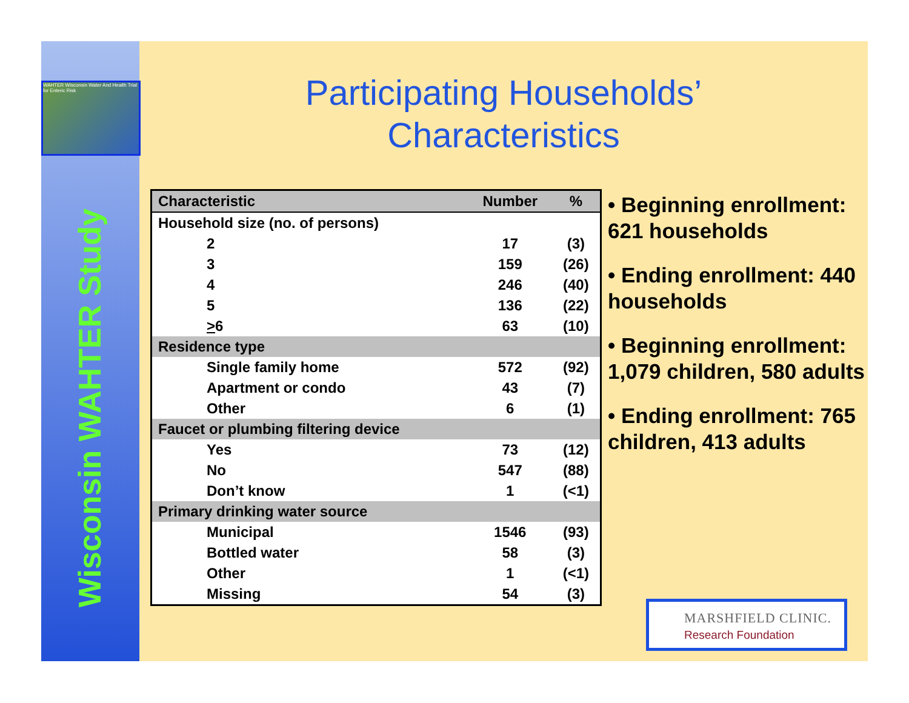WAHTER Wisconsin Water And Health Trial for Enteric Risk
Wisconsin WAHTER Study
Participating Households’
Characteristics
| Characteristic | Number | % |
| --- | --- | --- |
| Household size (no. of persons) | | |
| 2 | 17 | (3) |
| 3 | 159 | (26) |
| 4 | 246 | (40) |
| 5 | 136 | (22) |
| > 6 | 63 | (10) |
| Residence type | | |
| Single family home | 572 | (92) |
| Apartment or condo | 43 | (7) |
| Other | 6 | (1) |
| Faucet or plumbing filtering device | | |
| Yes | 73 | (12) |
| No | 547 | (88) |
| Don’t know | 1 | (<1) |
| Primary drinking water source | | |
| Municipal | 1546 | (93) |
| Bottled water | 58 | (3) |
| Other | 1 | (<1) |
| Missing | 54 | (3) |
• Beginning enrollment: 621 households
• Ending enrollment: 440 households
• Beginning enrollment: 1,079 children, 580 adults
• Ending enrollment: 765 children, 413 adults
MARSHFIELD CLINIC.
Research Foundation